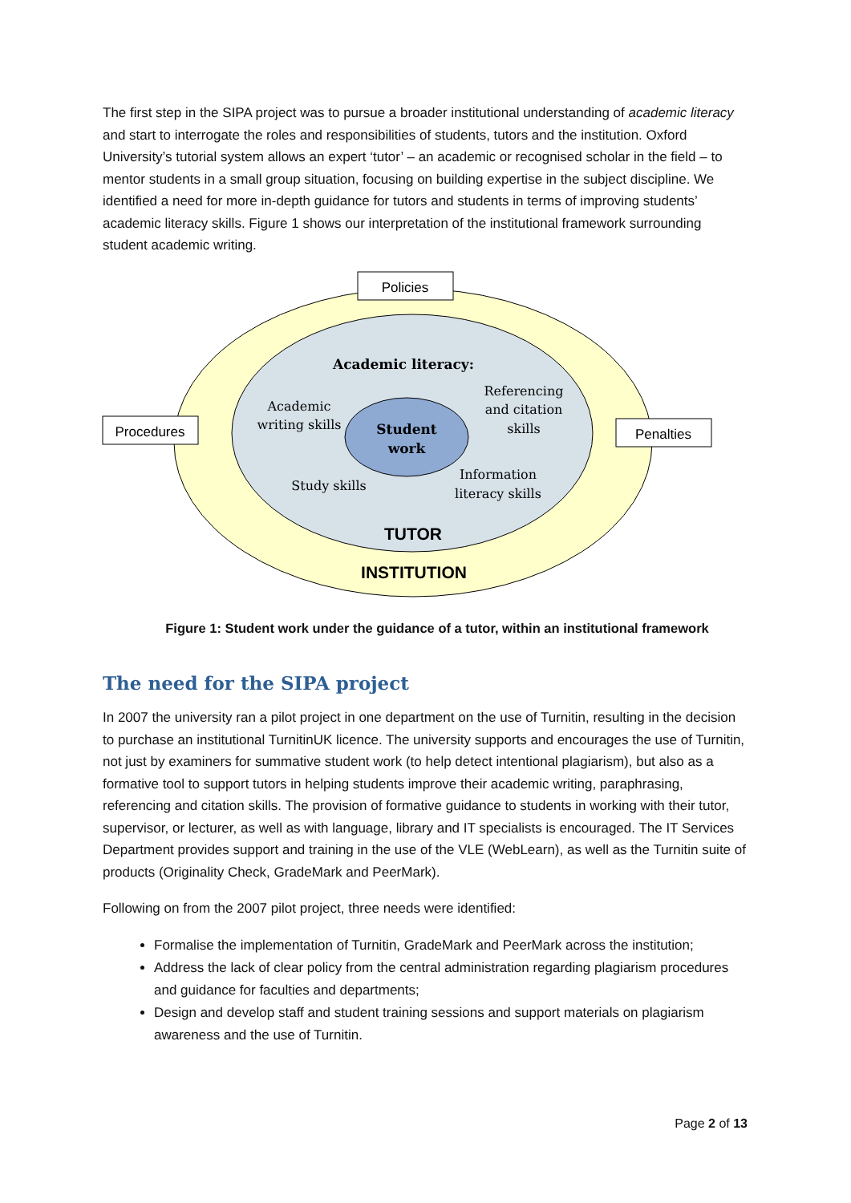The first step in the SIPA project was to pursue a broader institutional understanding of academic literacy and start to interrogate the roles and responsibilities of students, tutors and the institution. Oxford University’s tutorial system allows an expert ‘tutor’ – an academic or recognised scholar in the field – to mentor students in a small group situation, focusing on building expertise in the subject discipline. We identified a need for more in-depth guidance for tutors and students in terms of improving students’ academic literacy skills. Figure 1 shows our interpretation of the institutional framework surrounding student academic writing.
Policies
Procedures
Penalties
TUTOR
INSTITUTION
Academic literacy:
Academic
writing skills
Referencing
and citation
skills
Student
work
Study skills
Information
literacy skills
Figure 1: Student work under the guidance of a tutor, within an institutional framework
The need for the SIPA project
In 2007 the university ran a pilot project in one department on the use of Turnitin, resulting in the decision to purchase an institutional TurnitinUK licence. The university supports and encourages the use of Turnitin, not just by examiners for summative student work (to help detect intentional plagiarism), but also as a formative tool to support tutors in helping students improve their academic writing, paraphrasing, referencing and citation skills. The provision of formative guidance to students in working with their tutor, supervisor, or lecturer, as well as with language, library and IT specialists is encouraged. The IT Services Department provides support and training in the use of the VLE (WebLearn), as well as the Turnitin suite of products (Originality Check, GradeMark and PeerMark).
Following on from the 2007 pilot project, three needs were identified:
Formalise the implementation of Turnitin, GradeMark and PeerMark across the institution;
Address the lack of clear policy from the central administration regarding plagiarism procedures and guidance for faculties and departments;
Design and develop staff and student training sessions and support materials on plagiarism awareness and the use of Turnitin.
Page 2 of 13